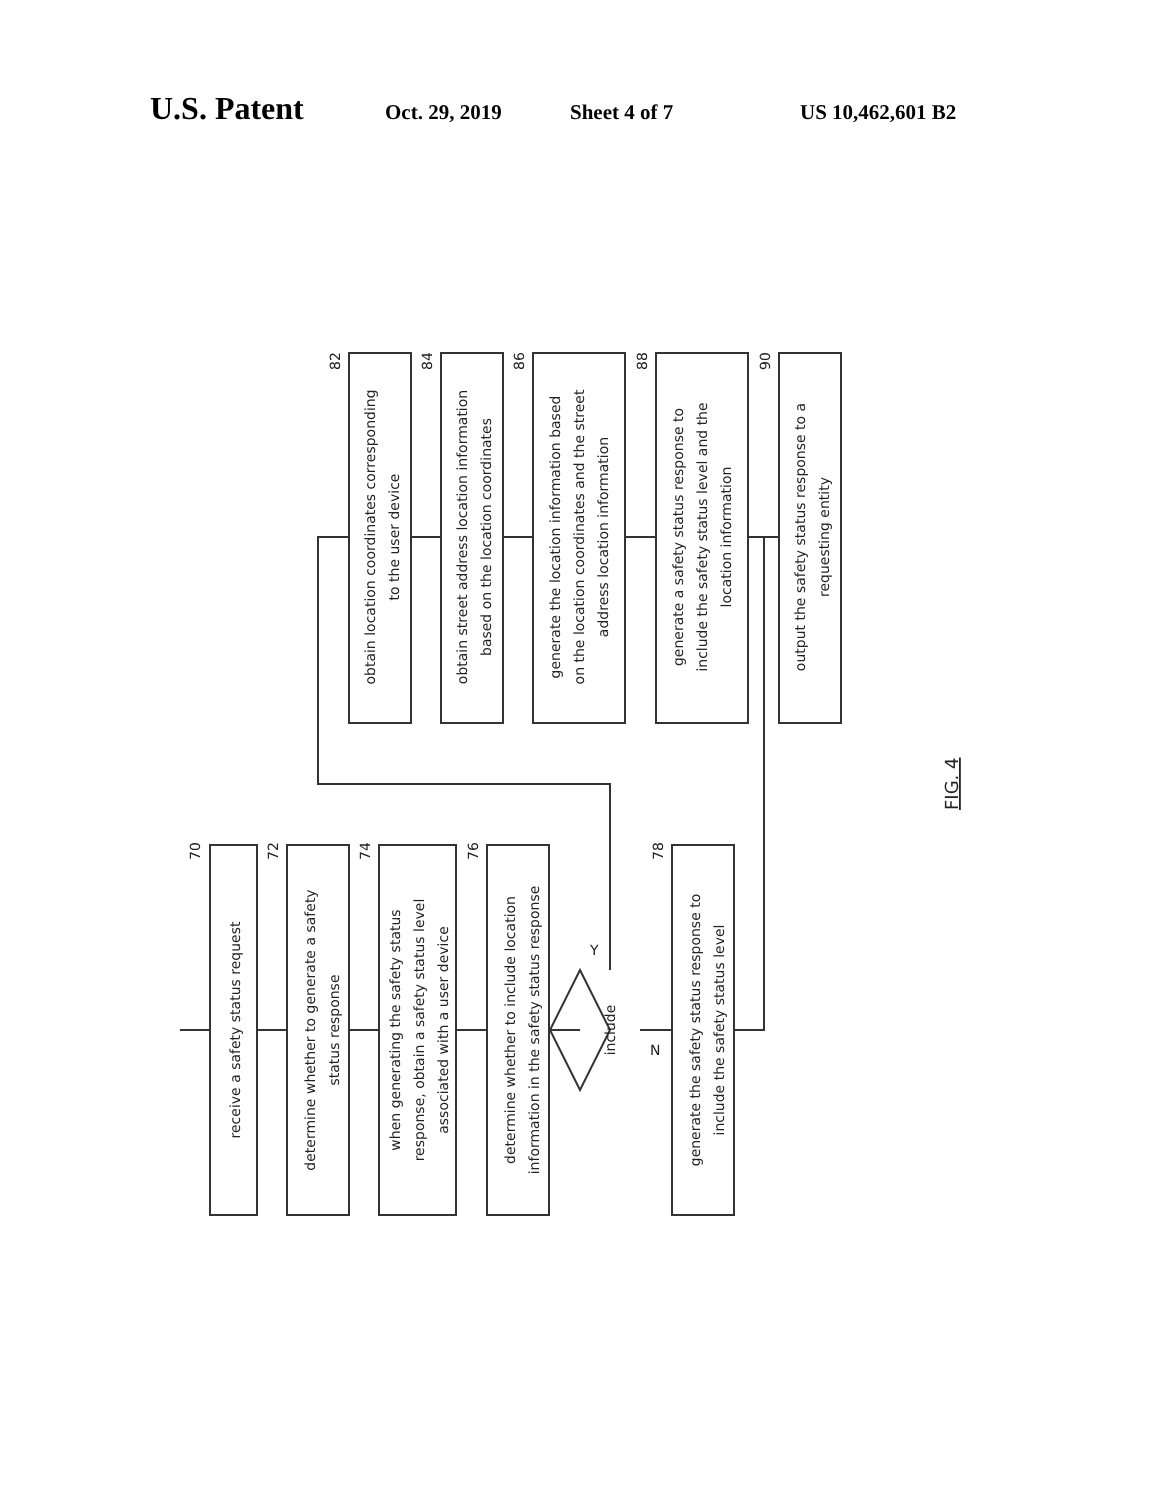U.S. Patent
Oct. 29, 2019 Sheet 4 of 7 US 10,462,601 B2
receive a safety status request
determine whether to generate a safety
status response
when generating the safety status
response, obtain a safety status level
associated with a user device
determine whether to include location
information in the safety status response
include
Y
N
generate the safety status response to
include the safety status level
obtain location coordinates corresponding
to the user device
obtain street address location information
based on the location coordinates
generate the location information based
on the location coordinates and the street
address location information
generate a safety status response to
include the safety status level and the
location information
output the safety status response to a
requesting entity
70
72
74
76
78
82
84
86
88
90
FIG. 4